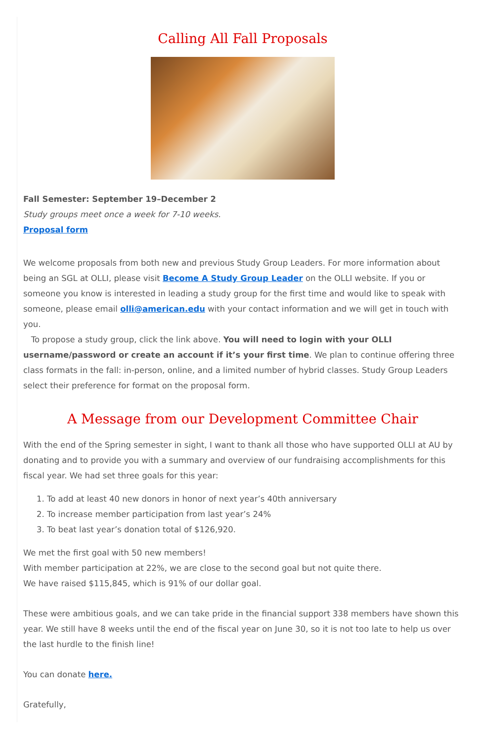Calling All Fall Proposals
Fall Semester: September 19–December 2
Study groups meet once a week for 7-10 weeks.
Proposal form
We welcome proposals from both new and previous Study Group Leaders. For more information about being an SGL at OLLI, please visit Become A Study Group Leader on the OLLI website. If you or someone you know is interested in leading a study group for the first time and would like to speak with someone, please email olli@american.edu with your contact information and we will get in touch with you.
To propose a study group, click the link above. You will need to login with your OLLI username/password or create an account if it’s your first time. We plan to continue offering three class formats in the fall: in-person, online, and a limited number of hybrid classes. Study Group Leaders select their preference for format on the proposal form.
A Message from our Development Committee Chair
With the end of the Spring semester in sight, I want to thank all those who have supported OLLI at AU by donating and to provide you with a summary and overview of our fundraising accomplishments for this fiscal year. We had set three goals for this year:
1. To add at least 40 new donors in honor of next year’s 40th anniversary
2. To increase member participation from last year’s 24%
3. To beat last year’s donation total of $126,920.
We met the first goal with 50 new members!
With member participation at 22%, we are close to the second goal but not quite there.
We have raised $115,845, which is 91% of our dollar goal.
These were ambitious goals, and we can take pride in the financial support 338 members have shown this year. We still have 8 weeks until the end of the fiscal year on June 30, so it is not too late to help us over the last hurdle to the finish line!
You can donate here.
Gratefully,